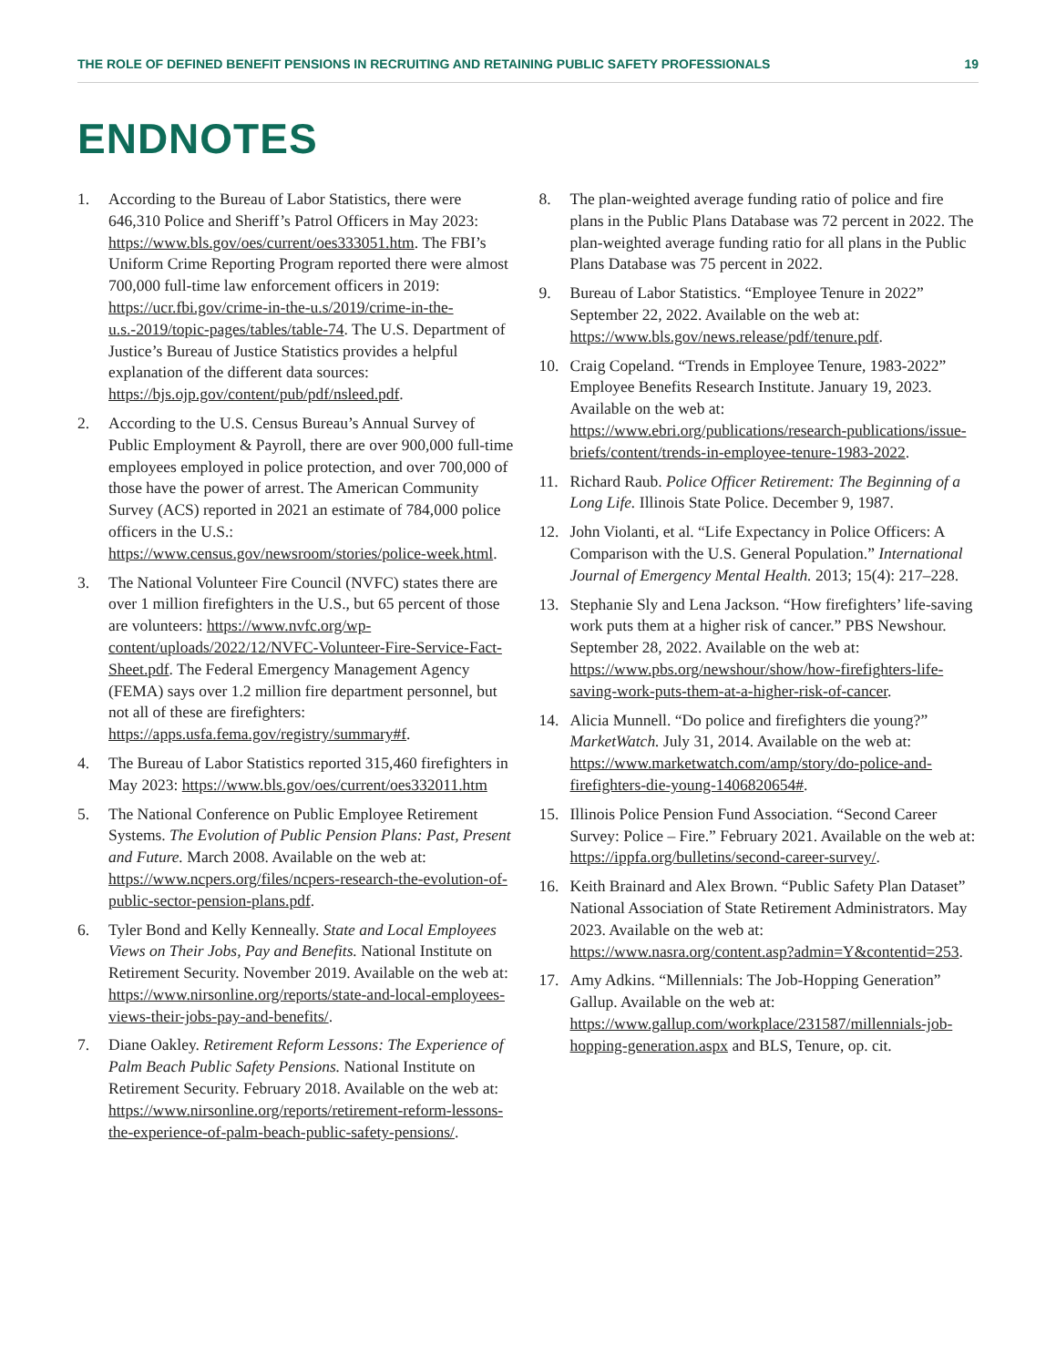THE ROLE OF DEFINED BENEFIT PENSIONS IN RECRUITING AND RETAINING PUBLIC SAFETY PROFESSIONALS 19
ENDNOTES
1. According to the Bureau of Labor Statistics, there were 646,310 Police and Sheriff’s Patrol Officers in May 2023: https://www.bls.gov/oes/current/oes333051.htm. The FBI’s Uniform Crime Reporting Program reported there were almost 700,000 full-time law enforcement officers in 2019: https://ucr.fbi.gov/crime-in-the-u.s/2019/crime-in-the-u.s.-2019/topic-pages/tables/table-74. The U.S. Department of Justice’s Bureau of Justice Statistics provides a helpful explanation of the different data sources: https://bjs.ojp.gov/content/pub/pdf/nsleed.pdf.
2. According to the U.S. Census Bureau’s Annual Survey of Public Employment & Payroll, there are over 900,000 full-time employees employed in police protection, and over 700,000 of those have the power of arrest. The American Community Survey (ACS) reported in 2021 an estimate of 784,000 police officers in the U.S.: https://www.census.gov/newsroom/stories/police-week.html.
3. The National Volunteer Fire Council (NVFC) states there are over 1 million firefighters in the U.S., but 65 percent of those are volunteers: https://www.nvfc.org/wp-content/uploads/2022/12/NVFC-Volunteer-Fire-Service-Fact-Sheet.pdf. The Federal Emergency Management Agency (FEMA) says over 1.2 million fire department personnel, but not all of these are firefighters: https://apps.usfa.fema.gov/registry/summary#f.
4. The Bureau of Labor Statistics reported 315,460 firefighters in May 2023: https://www.bls.gov/oes/current/oes332011.htm
5. The National Conference on Public Employee Retirement Systems. The Evolution of Public Pension Plans: Past, Present and Future. March 2008. Available on the web at: https://www.ncpers.org/files/ncpers-research-the-evolution-of-public-sector-pension-plans.pdf.
6. Tyler Bond and Kelly Kenneally. State and Local Employees Views on Their Jobs, Pay and Benefits. National Institute on Retirement Security. November 2019. Available on the web at: https://www.nirsonline.org/reports/state-and-local-employees-views-their-jobs-pay-and-benefits/.
7. Diane Oakley. Retirement Reform Lessons: The Experience of Palm Beach Public Safety Pensions. National Institute on Retirement Security. February 2018. Available on the web at: https://www.nirsonline.org/reports/retirement-reform-lessons-the-experience-of-palm-beach-public-safety-pensions/.
8. The plan-weighted average funding ratio of police and fire plans in the Public Plans Database was 72 percent in 2022. The plan-weighted average funding ratio for all plans in the Public Plans Database was 75 percent in 2022.
9. Bureau of Labor Statistics. “Employee Tenure in 2022” September 22, 2022. Available on the web at: https://www.bls.gov/news.release/pdf/tenure.pdf.
10. Craig Copeland. “Trends in Employee Tenure, 1983-2022” Employee Benefits Research Institute. January 19, 2023. Available on the web at: https://www.ebri.org/publications/research-publications/issue-briefs/content/trends-in-employee-tenure-1983-2022.
11. Richard Raub. Police Officer Retirement: The Beginning of a Long Life. Illinois State Police. December 9, 1987.
12. John Violanti, et al. “Life Expectancy in Police Officers: A Comparison with the U.S. General Population.” International Journal of Emergency Mental Health. 2013; 15(4): 217–228.
13. Stephanie Sly and Lena Jackson. “How firefighters’ life-saving work puts them at a higher risk of cancer.” PBS Newshour. September 28, 2022. Available on the web at: https://www.pbs.org/newshour/show/how-firefighters-life-saving-work-puts-them-at-a-higher-risk-of-cancer.
14. Alicia Munnell. “Do police and firefighters die young?” MarketWatch. July 31, 2014. Available on the web at: https://www.marketwatch.com/amp/story/do-police-and-firefighters-die-young-1406820654#.
15. Illinois Police Pension Fund Association. “Second Career Survey: Police – Fire.” February 2021. Available on the web at: https://ippfa.org/bulletins/second-career-survey/.
16. Keith Brainard and Alex Brown. “Public Safety Plan Dataset” National Association of State Retirement Administrators. May 2023. Available on the web at: https://www.nasra.org/content.asp?admin=Y&contentid=253.
17. Amy Adkins. “Millennials: The Job-Hopping Generation” Gallup. Available on the web at: https://www.gallup.com/workplace/231587/millennials-job-hopping-generation.aspx and BLS, Tenure, op. cit.